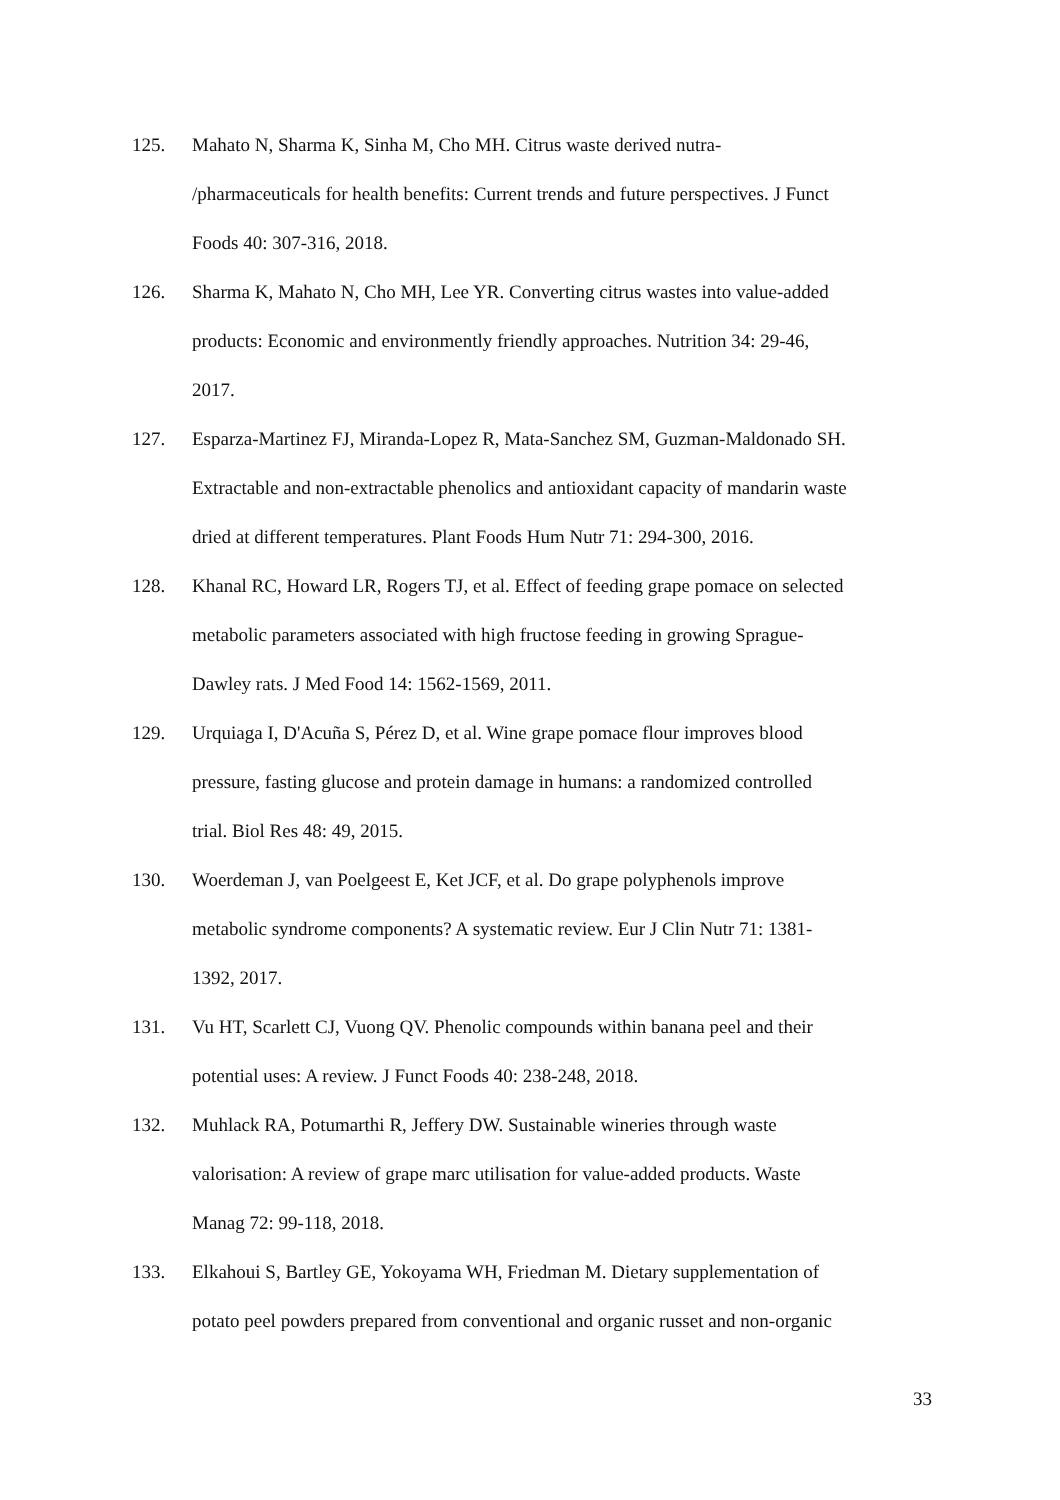125. Mahato N, Sharma K, Sinha M, Cho MH. Citrus waste derived nutra-
/pharmaceuticals for health benefits: Current trends and future perspectives. J Funct
Foods 40: 307-316, 2018.
126. Sharma K, Mahato N, Cho MH, Lee YR. Converting citrus wastes into value-added
products: Economic and environmently friendly approaches. Nutrition 34: 29-46,
2017.
127. Esparza-Martinez FJ, Miranda-Lopez R, Mata-Sanchez SM, Guzman-Maldonado SH.
Extractable and non-extractable phenolics and antioxidant capacity of mandarin waste
dried at different temperatures. Plant Foods Hum Nutr 71: 294-300, 2016.
128. Khanal RC, Howard LR, Rogers TJ, et al. Effect of feeding grape pomace on selected
metabolic parameters associated with high fructose feeding in growing Sprague-
Dawley rats. J Med Food 14: 1562-1569, 2011.
129. Urquiaga I, D'Acuña S, Pérez D, et al. Wine grape pomace flour improves blood
pressure, fasting glucose and protein damage in humans: a randomized controlled
trial. Biol Res 48: 49, 2015.
130. Woerdeman J, van Poelgeest E, Ket JCF, et al. Do grape polyphenols improve
metabolic syndrome components? A systematic review. Eur J Clin Nutr 71: 1381-
1392, 2017.
131. Vu HT, Scarlett CJ, Vuong QV. Phenolic compounds within banana peel and their
potential uses: A review. J Funct Foods 40: 238-248, 2018.
132. Muhlack RA, Potumarthi R, Jeffery DW. Sustainable wineries through waste
valorisation: A review of grape marc utilisation for value-added products. Waste
Manag 72: 99-118, 2018.
133. Elkahoui S, Bartley GE, Yokoyama WH, Friedman M. Dietary supplementation of
potato peel powders prepared from conventional and organic russet and non-organic
33